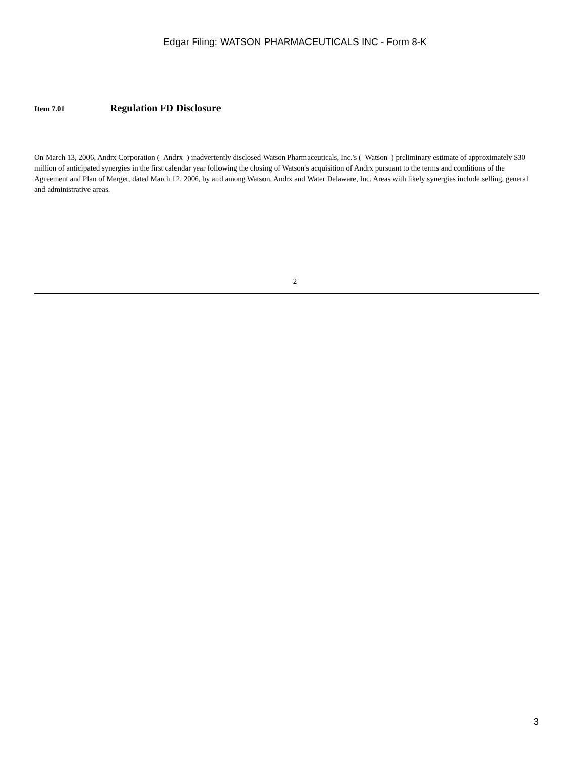Edgar Filing: WATSON PHARMACEUTICALS INC - Form 8-K
Item 7.01 Regulation FD Disclosure
On March 13, 2006, Andrx Corporation ( Andrx ) inadvertently disclosed Watson Pharmaceuticals, Inc.'s ( Watson ) preliminary estimate of approximately $30 million of anticipated synergies in the first calendar year following the closing of Watson's acquisition of Andrx pursuant to the terms and conditions of the Agreement and Plan of Merger, dated March 12, 2006, by and among Watson, Andrx and Water Delaware, Inc. Areas with likely synergies include selling, general and administrative areas.
2
3